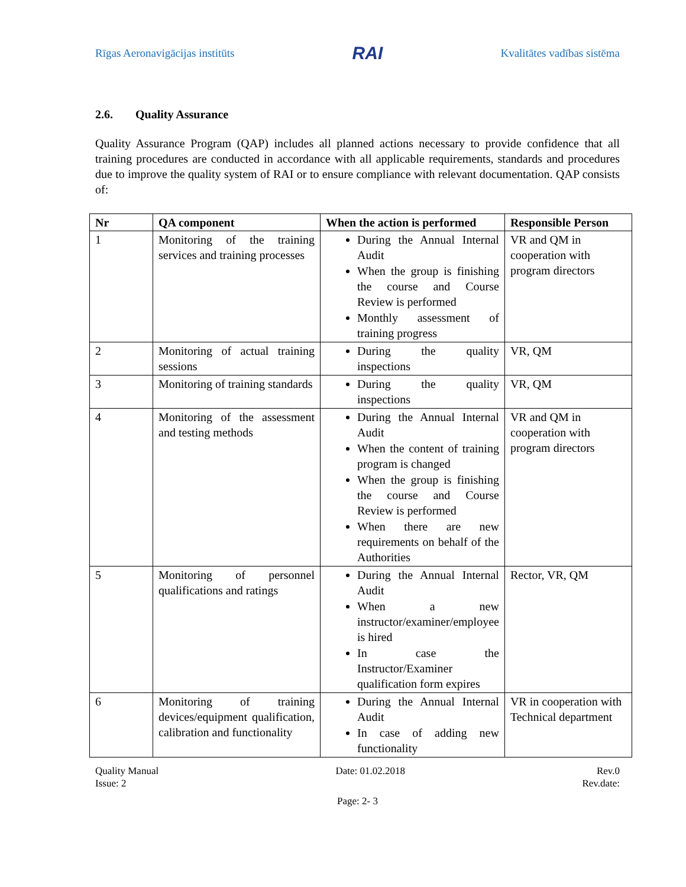Rīgas Aeronavigācijas institūts RAI Kvalitātes vadības sistēma
2.6. Quality Assurance
Quality Assurance Program (QAP) includes all planned actions necessary to provide confidence that all training procedures are conducted in accordance with all applicable requirements, standards and procedures due to improve the quality system of RAI or to ensure compliance with relevant documentation. QAP consists of:
| Nr | QA component | When the action is performed | Responsible Person |
| --- | --- | --- | --- |
| 1 | Monitoring of the training services and training processes | During the Annual Internal Audit When the group is finishing the course and Course Review is performed Monthly assessment of training progress | VR and QM in cooperation with program directors |
| 2 | Monitoring of actual training sessions | During the quality inspections | VR, QM |
| 3 | Monitoring of training standards | During the quality inspections | VR, QM |
| 4 | Monitoring of the assessment and testing methods | During the Annual Internal Audit When the content of training program is changed When the group is finishing the course and Course Review is performed When there are new requirements on behalf of the Authorities | VR and QM in cooperation with program directors |
| 5 | Monitoring of personnel qualifications and ratings | During the Annual Internal Audit When a new instructor/examiner/employee is hired In case the Instructor/Examiner qualification form expires | Rector, VR, QM |
| 6 | Monitoring of training devices/equipment qualification, calibration and functionality | During the Annual Internal Audit In case of adding new functionality | VR in cooperation with Technical department |
Quality Manual
Issue: 2
Date: 01.02.2018 Rev.0
Rev.date:
Page: 2- 3